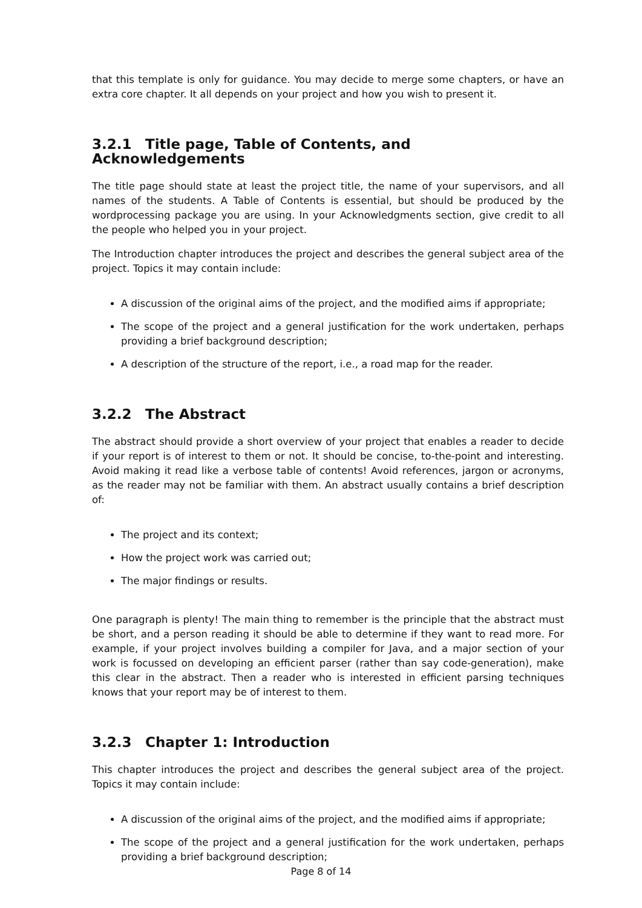that this template is only for guidance. You may decide to merge some chapters, or have an extra core chapter. It all depends on your project and how you wish to present it.
3.2.1 Title page, Table of Contents, and Acknowledgements
The title page should state at least the project title, the name of your supervisors, and all names of the students. A Table of Contents is essential, but should be produced by the wordprocessing package you are using. In your Acknowledgments section, give credit to all the people who helped you in your project.
The Introduction chapter introduces the project and describes the general subject area of the project. Topics it may contain include:
A discussion of the original aims of the project, and the modified aims if appropriate;
The scope of the project and a general justification for the work undertaken, perhaps providing a brief background description;
A description of the structure of the report, i.e., a road map for the reader.
3.2.2 The Abstract
The abstract should provide a short overview of your project that enables a reader to decide if your report is of interest to them or not. It should be concise, to-the-point and interesting. Avoid making it read like a verbose table of contents! Avoid references, jargon or acronyms, as the reader may not be familiar with them. An abstract usually contains a brief description of:
The project and its context;
How the project work was carried out;
The major findings or results.
One paragraph is plenty! The main thing to remember is the principle that the abstract must be short, and a person reading it should be able to determine if they want to read more. For example, if your project involves building a compiler for Java, and a major section of your work is focussed on developing an efficient parser (rather than say code-generation), make this clear in the abstract. Then a reader who is interested in efficient parsing techniques knows that your report may be of interest to them.
3.2.3 Chapter 1: Introduction
This chapter introduces the project and describes the general subject area of the project. Topics it may contain include:
A discussion of the original aims of the project, and the modified aims if appropriate;
The scope of the project and a general justification for the work undertaken, perhaps providing a brief background description;
Page 8 of 14